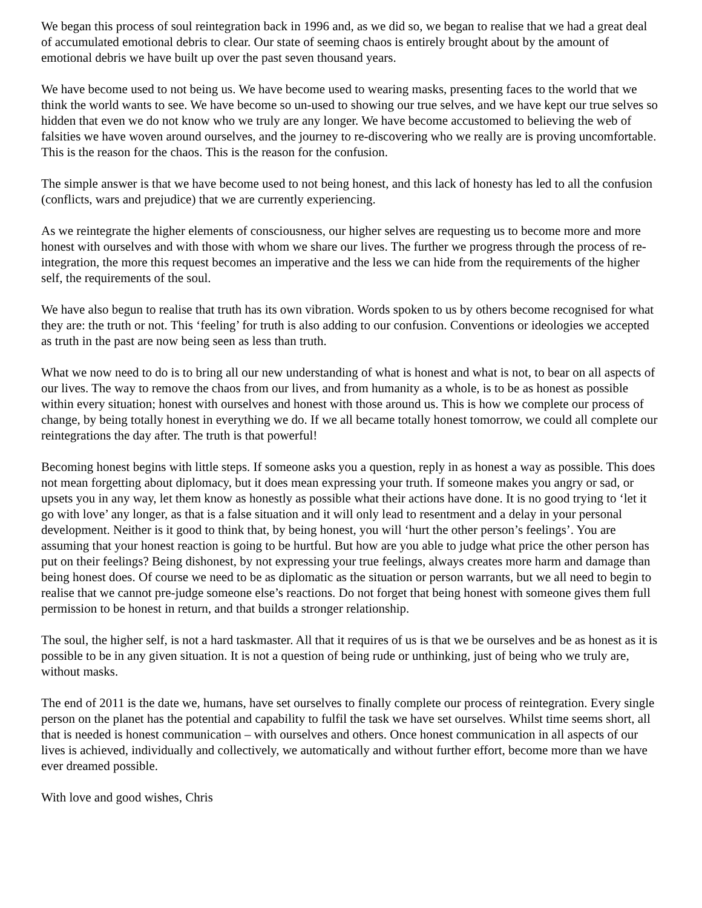We began this process of soul reintegration back in 1996 and, as we did so, we began to realise that we had a great deal of accumulated emotional debris to clear. Our state of seeming chaos is entirely brought about by the amount of emotional debris we have built up over the past seven thousand years.
We have become used to not being us. We have become used to wearing masks, presenting faces to the world that we think the world wants to see. We have become so un-used to showing our true selves, and we have kept our true selves so hidden that even we do not know who we truly are any longer. We have become accustomed to believing the web of falsities we have woven around ourselves, and the journey to re-discovering who we really are is proving uncomfortable. This is the reason for the chaos. This is the reason for the confusion.
The simple answer is that we have become used to not being honest, and this lack of honesty has led to all the confusion (conflicts, wars and prejudice) that we are currently experiencing.
As we reintegrate the higher elements of consciousness, our higher selves are requesting us to become more and more honest with ourselves and with those with whom we share our lives. The further we progress through the process of re-integration, the more this request becomes an imperative and the less we can hide from the requirements of the higher self, the requirements of the soul.
We have also begun to realise that truth has its own vibration. Words spoken to us by others become recognised for what they are: the truth or not. This ‘feeling’ for truth is also adding to our confusion. Conventions or ideologies we accepted as truth in the past are now being seen as less than truth.
What we now need to do is to bring all our new understanding of what is honest and what is not, to bear on all aspects of our lives. The way to remove the chaos from our lives, and from humanity as a whole, is to be as honest as possible within every situation; honest with ourselves and honest with those around us. This is how we complete our process of change, by being totally honest in everything we do. If we all became totally honest tomorrow, we could all complete our reintegrations the day after. The truth is that powerful!
Becoming honest begins with little steps. If someone asks you a question, reply in as honest a way as possible. This does not mean forgetting about diplomacy, but it does mean expressing your truth. If someone makes you angry or sad, or upsets you in any way, let them know as honestly as possible what their actions have done. It is no good trying to ‘let it go with love’ any longer, as that is a false situation and it will only lead to resentment and a delay in your personal development. Neither is it good to think that, by being honest, you will ‘hurt the other person’s feelings’. You are assuming that your honest reaction is going to be hurtful. But how are you able to judge what price the other person has put on their feelings? Being dishonest, by not expressing your true feelings, always creates more harm and damage than being honest does. Of course we need to be as diplomatic as the situation or person warrants, but we all need to begin to realise that we cannot pre-judge someone else’s reactions. Do not forget that being honest with someone gives them full permission to be honest in return, and that builds a stronger relationship.
The soul, the higher self, is not a hard taskmaster. All that it requires of us is that we be ourselves and be as honest as it is possible to be in any given situation. It is not a question of being rude or unthinking, just of being who we truly are, without masks.
The end of 2011 is the date we, humans, have set ourselves to finally complete our process of reintegration. Every single person on the planet has the potential and capability to fulfil the task we have set ourselves. Whilst time seems short, all that is needed is honest communication – with ourselves and others. Once honest communication in all aspects of our lives is achieved, individually and collectively, we automatically and without further effort, become more than we have ever dreamed possible.
With love and good wishes, Chris